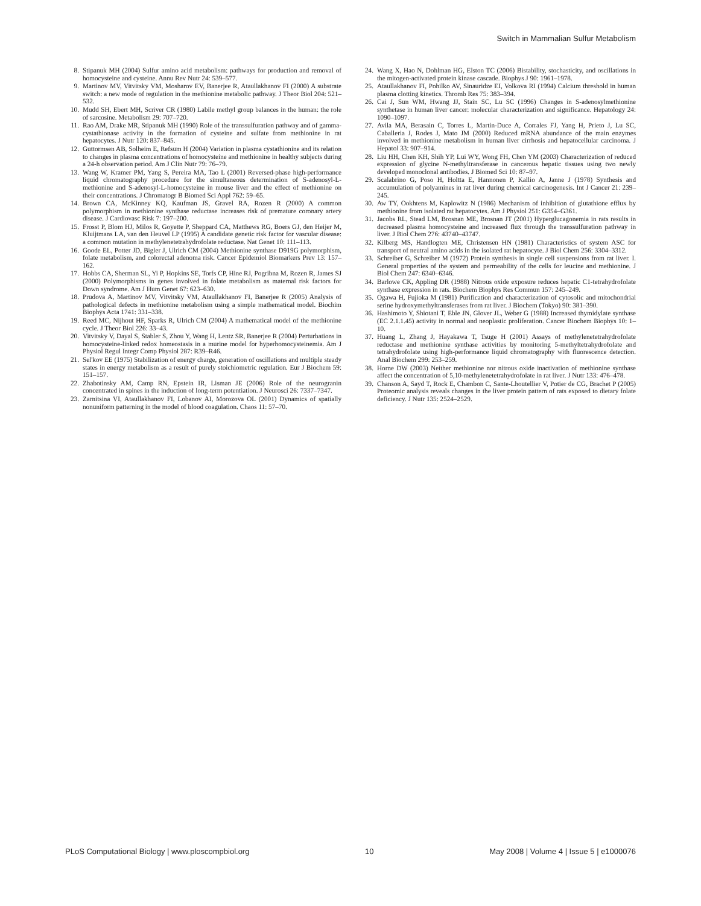Switch in Mammalian Sulfur Metabolism
8. Stipanuk MH (2004) Sulfur amino acid metabolism: pathways for production and removal of homocysteine and cysteine. Annu Rev Nutr 24: 539–577.
9. Martinov MV, Vitvitsky VM, Mosharov EV, Banerjee R, Ataullakhanov FI (2000) A substrate switch: a new mode of regulation in the methionine metabolic pathway. J Theor Biol 204: 521–532.
10. Mudd SH, Ebert MH, Scriver CR (1980) Labile methyl group balances in the human: the role of sarcosine. Metabolism 29: 707–720.
11. Rao AM, Drake MR, Stipanuk MH (1990) Role of the transsulfuration pathway and of gamma-cystathionase activity in the formation of cysteine and sulfate from methionine in rat hepatocytes. J Nutr 120: 837–845.
12. Guttormsen AB, Solheim E, Refsum H (2004) Variation in plasma cystathionine and its relation to changes in plasma concentrations of homocysteine and methionine in healthy subjects during a 24-h observation period. Am J Clin Nutr 79: 76–79.
13. Wang W, Kramer PM, Yang S, Pereira MA, Tao L (2001) Reversed-phase high-performance liquid chromatography procedure for the simultaneous determination of S-adenosyl-L-methionine and S-adenosyl-L-homocysteine in mouse liver and the effect of methionine on their concentrations. J Chromatogr B Biomed Sci Appl 762: 59–65.
14. Brown CA, McKinney KQ, Kaufman JS, Gravel RA, Rozen R (2000) A common polymorphism in methionine synthase reductase increases risk of premature coronary artery disease. J Cardiovasc Risk 7: 197–200.
15. Frosst P, Blom HJ, Milos R, Goyette P, Sheppard CA, Matthews RG, Boers GJ, den Heijer M, Kluijtmans LA, van den Heuvel LP (1995) A candidate genetic risk factor for vascular disease: a common mutation in methylenetetrahydrofolate reductase. Nat Genet 10: 111–113.
16. Goode EL, Potter JD, Bigler J, Ulrich CM (2004) Methionine synthase D919G polymorphism, folate metabolism, and colorectal adenoma risk. Cancer Epidemiol Biomarkers Prev 13: 157–162.
17. Hobbs CA, Sherman SL, Yi P, Hopkins SE, Torfs CP, Hine RJ, Pogribna M, Rozen R, James SJ (2000) Polymorphisms in genes involved in folate metabolism as maternal risk factors for Down syndrome. Am J Hum Genet 67: 623–630.
18. Prudova A, Martinov MV, Vitvitsky VM, Ataullakhanov FI, Banerjee R (2005) Analysis of pathological defects in methionine metabolism using a simple mathematical model. Biochim Biophys Acta 1741: 331–338.
19. Reed MC, Nijhout HF, Sparks R, Ulrich CM (2004) A mathematical model of the methionine cycle. J Theor Biol 226: 33–43.
20. Vitvitsky V, Dayal S, Stabler S, Zhou Y, Wang H, Lentz SR, Banerjee R (2004) Perturbations in homocysteine-linked redox homeostasis in a murine model for hyperhomocysteinemia. Am J Physiol Regul Integr Comp Physiol 287: R39–R46.
21. Sel'kov EE (1975) Stabilization of energy charge, generation of oscillations and multiple steady states in energy metabolism as a result of purely stoichiometric regulation. Eur J Biochem 59: 151–157.
22. Zhabotinsky AM, Camp RN, Epstein IR, Lisman JE (2006) Role of the neurogranin concentrated in spines in the induction of long-term potentiation. J Neurosci 26: 7337–7347.
23. Zarnitsina VI, Ataullakhanov FI, Lobanov AI, Morozova OL (2001) Dynamics of spatially nonuniform patterning in the model of blood coagulation. Chaos 11: 57–70.
24. Wang X, Hao N, Dohlman HG, Elston TC (2006) Bistability, stochasticity, and oscillations in the mitogen-activated protein kinase cascade. Biophys J 90: 1961–1978.
25. Ataullakhanov FI, Pohilko AV, Sinauridze EI, Volkova RI (1994) Calcium threshold in human plasma clotting kinetics. Thromb Res 75: 383–394.
26. Cai J, Sun WM, Hwang JJ, Stain SC, Lu SC (1996) Changes in S-adenosylmethionine synthetase in human liver cancer: molecular characterization and significance. Hepatology 24: 1090–1097.
27. Avila MA, Berasain C, Torres L, Martin-Duce A, Corrales FJ, Yang H, Prieto J, Lu SC, Caballeria J, Rodes J, Mato JM (2000) Reduced mRNA abundance of the main enzymes involved in methionine metabolism in human liver cirrhosis and hepatocellular carcinoma. J Hepatol 33: 907–914.
28. Liu HH, Chen KH, Shih YP, Lui WY, Wong FH, Chen YM (2003) Characterization of reduced expression of glycine N-methyltransferase in cancerous hepatic tissues using two newly developed monoclonal antibodies. J Biomed Sci 10: 87–97.
29. Scalabrino G, Poso H, Holtta E, Hannonen P, Kallio A, Janne J (1978) Synthesis and accumulation of polyamines in rat liver during chemical carcinogenesis. Int J Cancer 21: 239–245.
30. Aw TY, Ookhtens M, Kaplowitz N (1986) Mechanism of inhibition of glutathione efflux by methionine from isolated rat hepatocytes. Am J Physiol 251: G354–G361.
31. Jacobs RL, Stead LM, Brosnan ME, Brosnan JT (2001) Hyperglucagonemia in rats results in decreased plasma homocysteine and increased flux through the transsulfuration pathway in liver. J Biol Chem 276: 43740–43747.
32. Kilberg MS, Handlogten ME, Christensen HN (1981) Characteristics of system ASC for transport of neutral amino acids in the isolated rat hepatocyte. J Biol Chem 256: 3304–3312.
33. Schreiber G, Schreiber M (1972) Protein synthesis in single cell suspensions from rat liver. I. General properties of the system and permeability of the cells for leucine and methionine. J Biol Chem 247: 6340–6346.
34. Barlowe CK, Appling DR (1988) Nitrous oxide exposure reduces hepatic C1-tetrahydrofolate synthase expression in rats. Biochem Biophys Res Commun 157: 245–249.
35. Ogawa H, Fujioka M (1981) Purification and characterization of cytosolic and mitochondrial serine hydroxymethyltransferases from rat liver. J Biochem (Tokyo) 90: 381–390.
36. Hashimoto Y, Shiotani T, Eble JN, Glover JL, Weber G (1988) Increased thymidylate synthase (EC 2.1.1.45) activity in normal and neoplastic proliferation. Cancer Biochem Biophys 10: 1–10.
37. Huang L, Zhang J, Hayakawa T, Tsuge H (2001) Assays of methylenetetrahydrofolate reductase and methionine synthase activities by monitoring 5-methyltetrahydrofolate and tetrahydrofolate using high-performance liquid chromatography with fluorescence detection. Anal Biochem 299: 253–259.
38. Horne DW (2003) Neither methionine nor nitrous oxide inactivation of methionine synthase affect the concentration of 5,10-methylenetetrahydrofolate in rat liver. J Nutr 133: 476–478.
39. Chanson A, Sayd T, Rock E, Chambon C, Sante-Lhoutellier V, Potier de CG, Brachet P (2005) Proteomic analysis reveals changes in the liver protein pattern of rats exposed to dietary folate deficiency. J Nutr 135: 2524–2529.
PLoS Computational Biology | www.ploscompbiol.org 10 May 2008 | Volume 4 | Issue 5 | e1000076